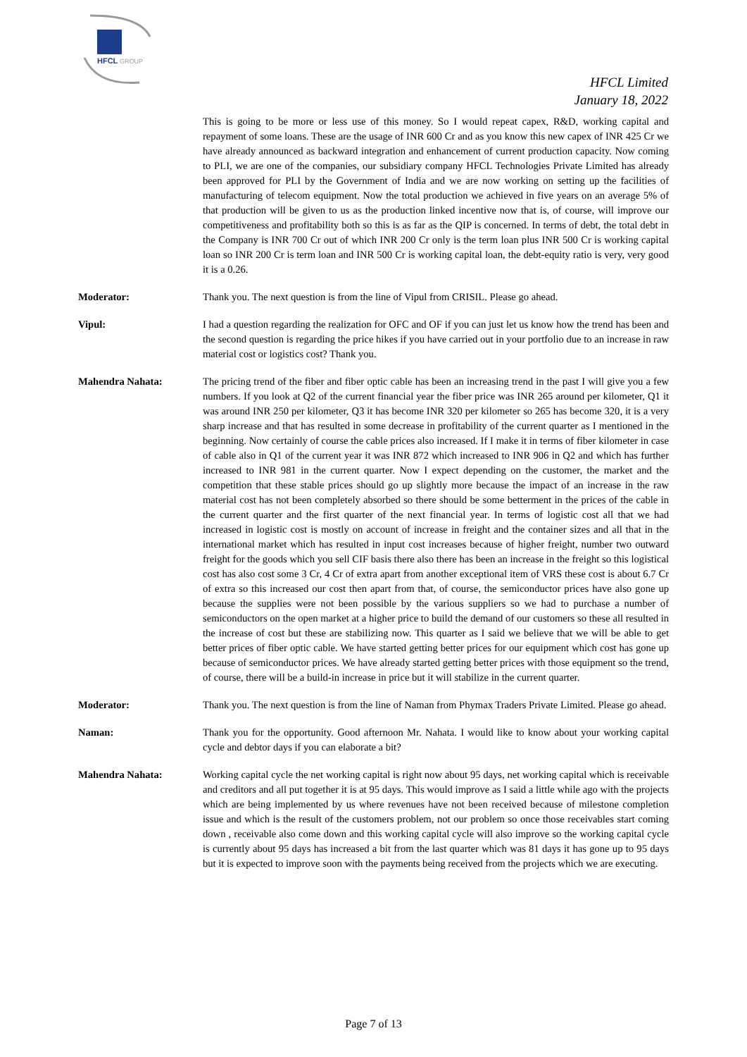HFCL
GROUP
HFCL Limited
January 18, 2022
This is going to be more or less use of this money. So I would repeat capex, R&D, working capital and repayment of some loans. These are the usage of INR 600 Cr and as you know this new capex of INR 425 Cr we have already announced as backward integration and enhancement of current production capacity. Now coming to PLI, we are one of the companies, our subsidiary company HFCL Technologies Private Limited has already been approved for PLI by the Government of India and we are now working on setting up the facilities of manufacturing of telecom equipment. Now the total production we achieved in five years on an average 5% of that production will be given to us as the production linked incentive now that is, of course, will improve our competitiveness and profitability both so this is as far as the QIP is concerned. In terms of debt, the total debt in the Company is INR 700 Cr out of which INR 200 Cr only is the term loan plus INR 500 Cr is working capital loan so INR 200 Cr is term loan and INR 500 Cr is working capital loan, the debt-equity ratio is very, very good it is a 0.26.
Moderator: Thank you. The next question is from the line of Vipul from CRISIL. Please go ahead.
Vipul: I had a question regarding the realization for OFC and OF if you can just let us know how the trend has been and the second question is regarding the price hikes if you have carried out in your portfolio due to an increase in raw material cost or logistics cost? Thank you.
Mahendra Nahata: The pricing trend of the fiber and fiber optic cable has been an increasing trend in the past I will give you a few numbers. If you look at Q2 of the current financial year the fiber price was INR 265 around per kilometer, Q1 it was around INR 250 per kilometer, Q3 it has become INR 320 per kilometer so 265 has become 320, it is a very sharp increase and that has resulted in some decrease in profitability of the current quarter as I mentioned in the beginning. Now certainly of course the cable prices also increased. If I make it in terms of fiber kilometer in case of cable also in Q1 of the current year it was INR 872 which increased to INR 906 in Q2 and which has further increased to INR 981 in the current quarter. Now I expect depending on the customer, the market and the competition that these stable prices should go up slightly more because the impact of an increase in the raw material cost has not been completely absorbed so there should be some betterment in the prices of the cable in the current quarter and the first quarter of the next financial year. In terms of logistic cost all that we had increased in logistic cost is mostly on account of increase in freight and the container sizes and all that in the international market which has resulted in input cost increases because of higher freight, number two outward freight for the goods which you sell CIF basis there also there has been an increase in the freight so this logistical cost has also cost some 3 Cr, 4 Cr of extra apart from another exceptional item of VRS these cost is about 6.7 Cr of extra so this increased our cost then apart from that, of course, the semiconductor prices have also gone up because the supplies were not been possible by the various suppliers so we had to purchase a number of semiconductors on the open market at a higher price to build the demand of our customers so these all resulted in the increase of cost but these are stabilizing now. This quarter as I said we believe that we will be able to get better prices of fiber optic cable. We have started getting better prices for our equipment which cost has gone up because of semiconductor prices. We have already started getting better prices with those equipment so the trend, of course, there will be a build-in increase in price but it will stabilize in the current quarter.
Moderator: Thank you. The next question is from the line of Naman from Phymax Traders Private Limited. Please go ahead.
Naman: Thank you for the opportunity. Good afternoon Mr. Nahata. I would like to know about your working capital cycle and debtor days if you can elaborate a bit?
Mahendra Nahata: Working capital cycle the net working capital is right now about 95 days, net working capital which is receivable and creditors and all put together it is at 95 days. This would improve as I said a little while ago with the projects which are being implemented by us where revenues have not been received because of milestone completion issue and which is the result of the customers problem, not our problem so once those receivables start coming down , receivable also come down and this working capital cycle will also improve so the working capital cycle is currently about 95 days has increased a bit from the last quarter which was 81 days it has gone up to 95 days but it is expected to improve soon with the payments being received from the projects which we are executing.
Page 7 of 13